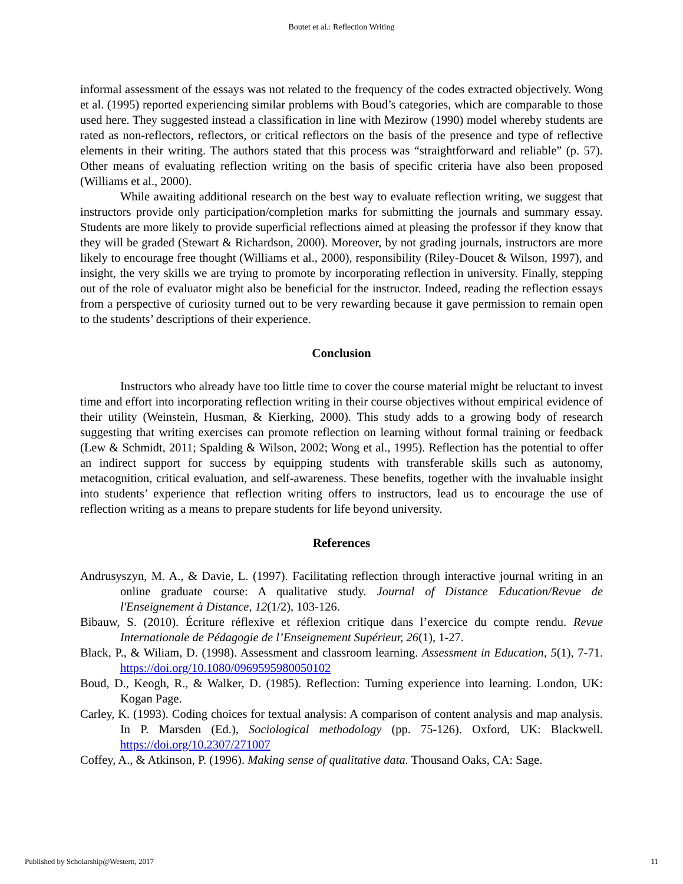Boutet et al.: Reflection Writing
informal assessment of the essays was not related to the frequency of the codes extracted objectively. Wong et al. (1995) reported experiencing similar problems with Boud’s categories, which are comparable to those used here. They suggested instead a classification in line with Mezirow (1990) model whereby students are rated as non-reflectors, reflectors, or critical reflectors on the basis of the presence and type of reflective elements in their writing. The authors stated that this process was “straightforward and reliable” (p. 57). Other means of evaluating reflection writing on the basis of specific criteria have also been proposed (Williams et al., 2000).
While awaiting additional research on the best way to evaluate reflection writing, we suggest that instructors provide only participation/completion marks for submitting the journals and summary essay. Students are more likely to provide superficial reflections aimed at pleasing the professor if they know that they will be graded (Stewart & Richardson, 2000). Moreover, by not grading journals, instructors are more likely to encourage free thought (Williams et al., 2000), responsibility (Riley-Doucet & Wilson, 1997), and insight, the very skills we are trying to promote by incorporating reflection in university. Finally, stepping out of the role of evaluator might also be beneficial for the instructor. Indeed, reading the reflection essays from a perspective of curiosity turned out to be very rewarding because it gave permission to remain open to the students’ descriptions of their experience.
Conclusion
Instructors who already have too little time to cover the course material might be reluctant to invest time and effort into incorporating reflection writing in their course objectives without empirical evidence of their utility (Weinstein, Husman, & Kierking, 2000). This study adds to a growing body of research suggesting that writing exercises can promote reflection on learning without formal training or feedback (Lew & Schmidt, 2011; Spalding & Wilson, 2002; Wong et al., 1995). Reflection has the potential to offer an indirect support for success by equipping students with transferable skills such as autonomy, metacognition, critical evaluation, and self-awareness. These benefits, together with the invaluable insight into students’ experience that reflection writing offers to instructors, lead us to encourage the use of reflection writing as a means to prepare students for life beyond university.
References
Andrusyszyn, M. A., & Davie, L. (1997). Facilitating reflection through interactive journal writing in an online graduate course: A qualitative study. Journal of Distance Education/Revue de l'Enseignement à Distance, 12(1/2), 103-126.
Bibauw, S. (2010). Écriture réflexive et réflexion critique dans l’exercice du compte rendu. Revue Internationale de Pédagogie de l’Enseignement Supérieur, 26(1), 1-27.
Black, P., & Wiliam, D. (1998). Assessment and classroom learning. Assessment in Education, 5(1), 7-71. https://doi.org/10.1080/0969595980050102
Boud, D., Keogh, R., & Walker, D. (1985). Reflection: Turning experience into learning. London, UK: Kogan Page.
Carley, K. (1993). Coding choices for textual analysis: A comparison of content analysis and map analysis. In P. Marsden (Ed.), Sociological methodology (pp. 75-126). Oxford, UK: Blackwell. https://doi.org/10.2307/271007
Coffey, A., & Atkinson, P. (1996). Making sense of qualitative data. Thousand Oaks, CA: Sage.
Published by Scholarship@Western, 2017 11